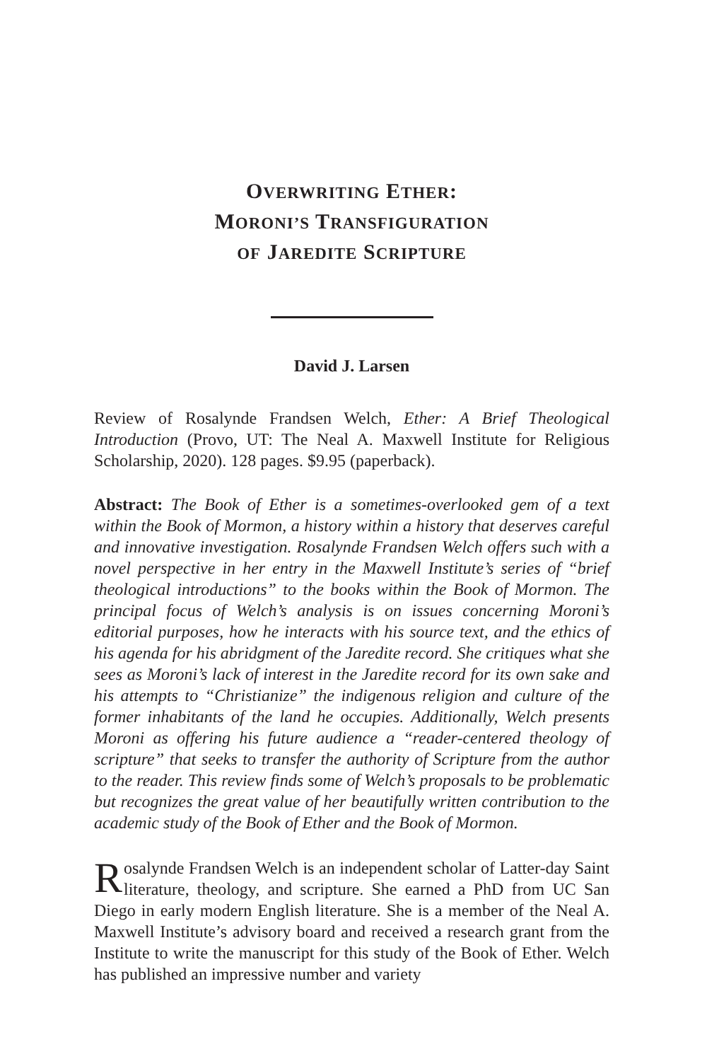OVERWRITING ETHER:
MORONI’S TRANSFIGURATION
OF JAREDITE SCRIPTURE
David J. Larsen
Review of Rosalynde Frandsen Welch, Ether: A Brief Theological Introduction (Provo, UT: The Neal A. Maxwell Institute for Religious Scholarship, 2020). 128 pages. $9.95 (paperback).
Abstract: The Book of Ether is a sometimes-overlooked gem of a text within the Book of Mormon, a history within a history that deserves careful and innovative investigation. Rosalynde Frandsen Welch offers such with a novel perspective in her entry in the Maxwell Institute’s series of “brief theological introductions” to the books within the Book of Mormon. The principal focus of Welch’s analysis is on issues concerning Moroni’s editorial purposes, how he interacts with his source text, and the ethics of his agenda for his abridgment of the Jaredite record. She critiques what she sees as Moroni’s lack of interest in the Jaredite record for its own sake and his attempts to “Christianize” the indigenous religion and culture of the former inhabitants of the land he occupies. Additionally, Welch presents Moroni as offering his future audience a “reader-centered theology of scripture” that seeks to transfer the authority of Scripture from the author to the reader. This review finds some of Welch’s proposals to be problematic but recognizes the great value of her beautifully written contribution to the academic study of the Book of Ether and the Book of Mormon.
Rosalynde Frandsen Welch is an independent scholar of Latter-day Saint literature, theology, and scripture. She earned a PhD from UC San Diego in early modern English literature. She is a member of the Neal A. Maxwell Institute’s advisory board and received a research grant from the Institute to write the manuscript for this study of the Book of Ether. Welch has published an impressive number and variety